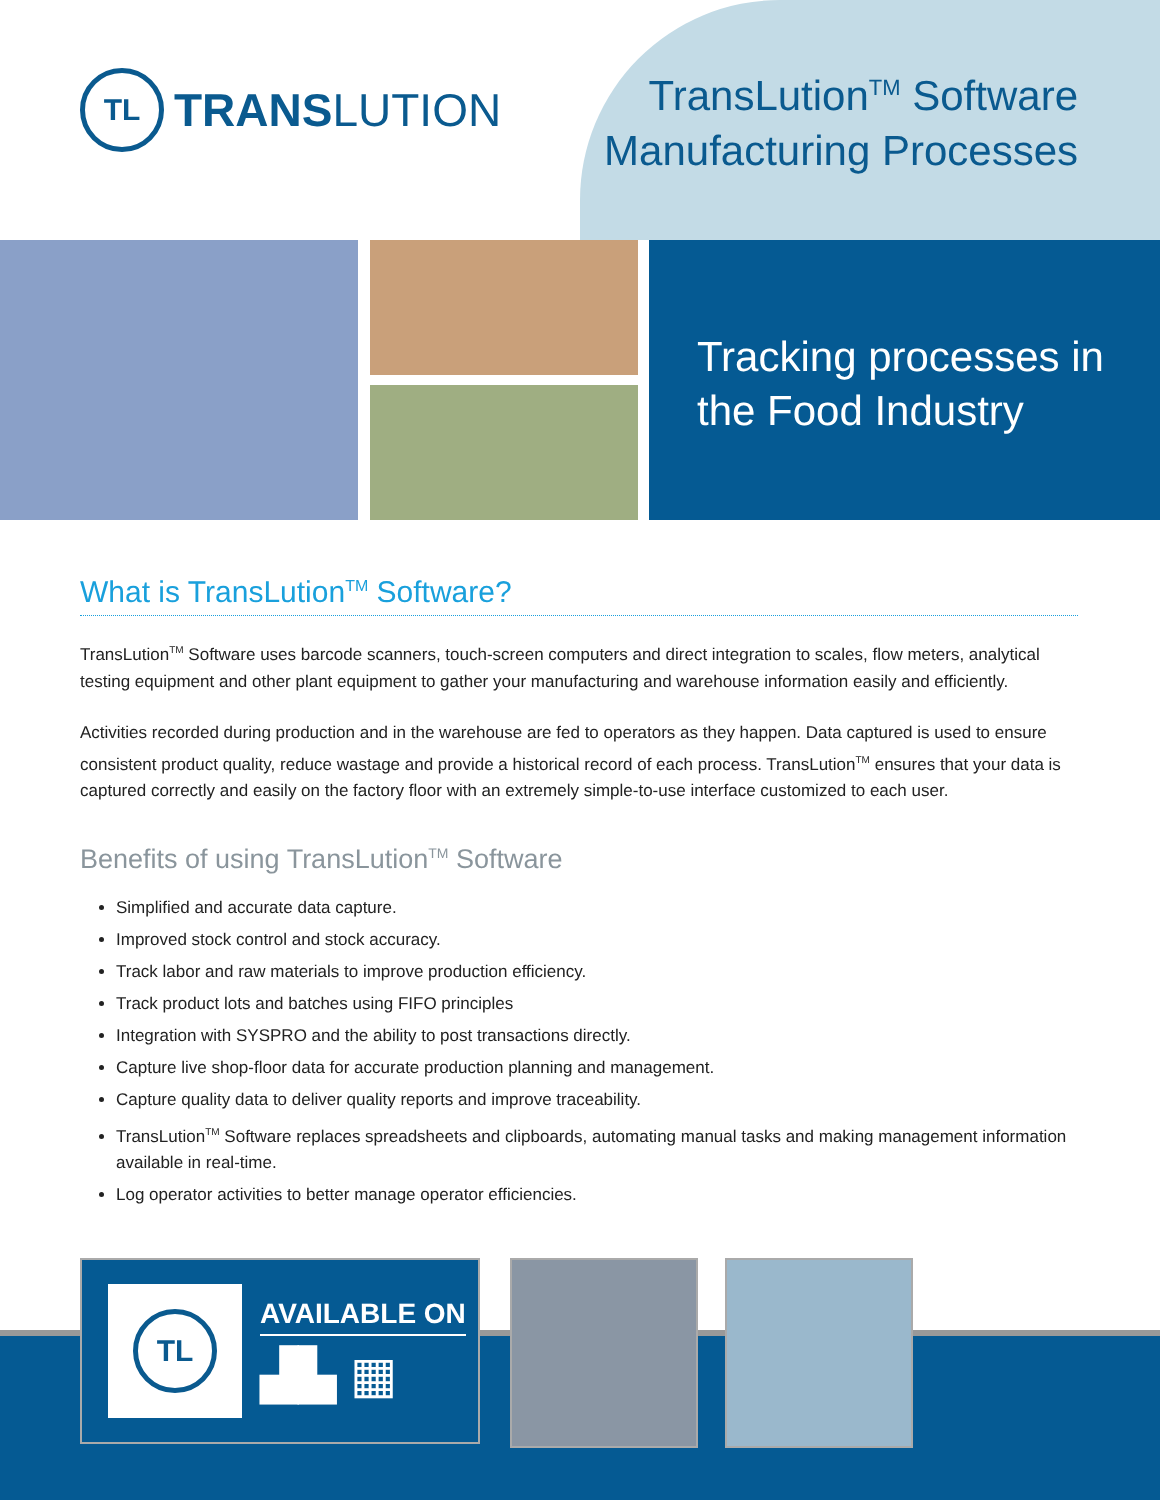TL
TRANSLUTION
TransLution<sup>TM</sup> Software
Manufacturing Processes
Tracking processes in
the Food Industry
What is TransLution<sup>TM</sup> Software?
TransLution<sup>TM</sup> Software uses barcode scanners, touch-screen computers and direct integration to scales, flow meters, analytical testing equipment and other plant equipment to gather your manufacturing and warehouse information easily and efficiently.
Activities recorded during production and in the warehouse are fed to operators as they happen. Data captured is used to ensure consistent product quality, reduce wastage and provide a historical record of each process. TransLution<sup>TM</sup> ensures that your data is captured correctly and easily on the factory floor with an extremely simple-to-use interface customized to each user.
Benefits of using TransLution<sup>TM</sup> Software
Simplified and accurate data capture.
Improved stock control and stock accuracy.
Track labor and raw materials to improve production efficiency.
Track product lots and batches using FIFO principles
Integration with SYSPRO and the ability to post transactions directly.
Capture live shop-floor data for accurate production planning and management.
Capture quality data to deliver quality reports and improve traceability.
TransLution<sup>TM</sup> Software replaces spreadsheets and clipboards, automating manual tasks and making management information available in real-time.
Log operator activities to better manage operator efficiencies.
TL
AVAILABLE ON
▟▙ ▦